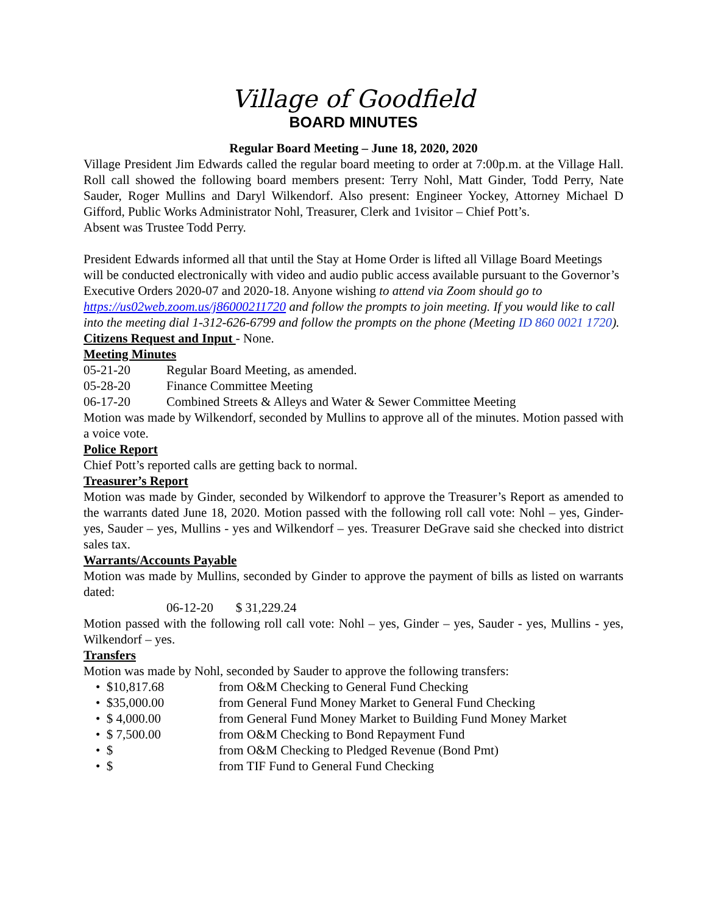Village of Goodfield
BOARD MINUTES
Regular Board Meeting – June 18, 2020, 2020
Village President Jim Edwards called the regular board meeting to order at 7:00p.m. at the Village Hall. Roll call showed the following board members present: Terry Nohl, Matt Ginder, Todd Perry, Nate Sauder, Roger Mullins and Daryl Wilkendorf. Also present: Engineer Yockey, Attorney Michael D Gifford, Public Works Administrator Nohl, Treasurer, Clerk and 1visitor – Chief Pott’s.
Absent was Trustee Todd Perry.
President Edwards informed all that until the Stay at Home Order is lifted all Village Board Meetings will be conducted electronically with video and audio public access available pursuant to the Governor’s Executive Orders 2020-07 and 2020-18. Anyone wishing to attend via Zoom should go to https://us02web.zoom.us/j86000211720 and follow the prompts to join meeting. If you would like to call into the meeting dial 1-312-626-6799 and follow the prompts on the phone (Meeting ID 860 0021 1720).
Citizens Request and Input - None.
Meeting Minutes
05-21-20 Regular Board Meeting, as amended.
05-28-20 Finance Committee Meeting
06-17-20 Combined Streets & Alleys and Water & Sewer Committee Meeting
Motion was made by Wilkendorf, seconded by Mullins to approve all of the minutes. Motion passed with a voice vote.
Police Report
Chief Pott’s reported calls are getting back to normal.
Treasurer’s Report
Motion was made by Ginder, seconded by Wilkendorf to approve the Treasurer’s Report as amended to the warrants dated June 18, 2020. Motion passed with the following roll call vote: Nohl – yes, Ginder-yes, Sauder – yes, Mullins - yes and Wilkendorf – yes. Treasurer DeGrave said she checked into district sales tax.
Warrants/Accounts Payable
Motion was made by Mullins, seconded by Ginder to approve the payment of bills as listed on warrants dated:
06-12-20 $ 31,229.24
Motion passed with the following roll call vote: Nohl – yes, Ginder – yes, Sauder - yes, Mullins - yes, Wilkendorf – yes.
Transfers
Motion was made by Nohl, seconded by Sauder to approve the following transfers:
• $10,817.68 from O&M Checking to General Fund Checking
• $35,000.00 from General Fund Money Market to General Fund Checking
• $ 4,000.00 from General Fund Money Market to Building Fund Money Market
• $ 7,500.00 from O&M Checking to Bond Repayment Fund
• $ from O&M Checking to Pledged Revenue (Bond Pmt)
• $ from TIF Fund to General Fund Checking